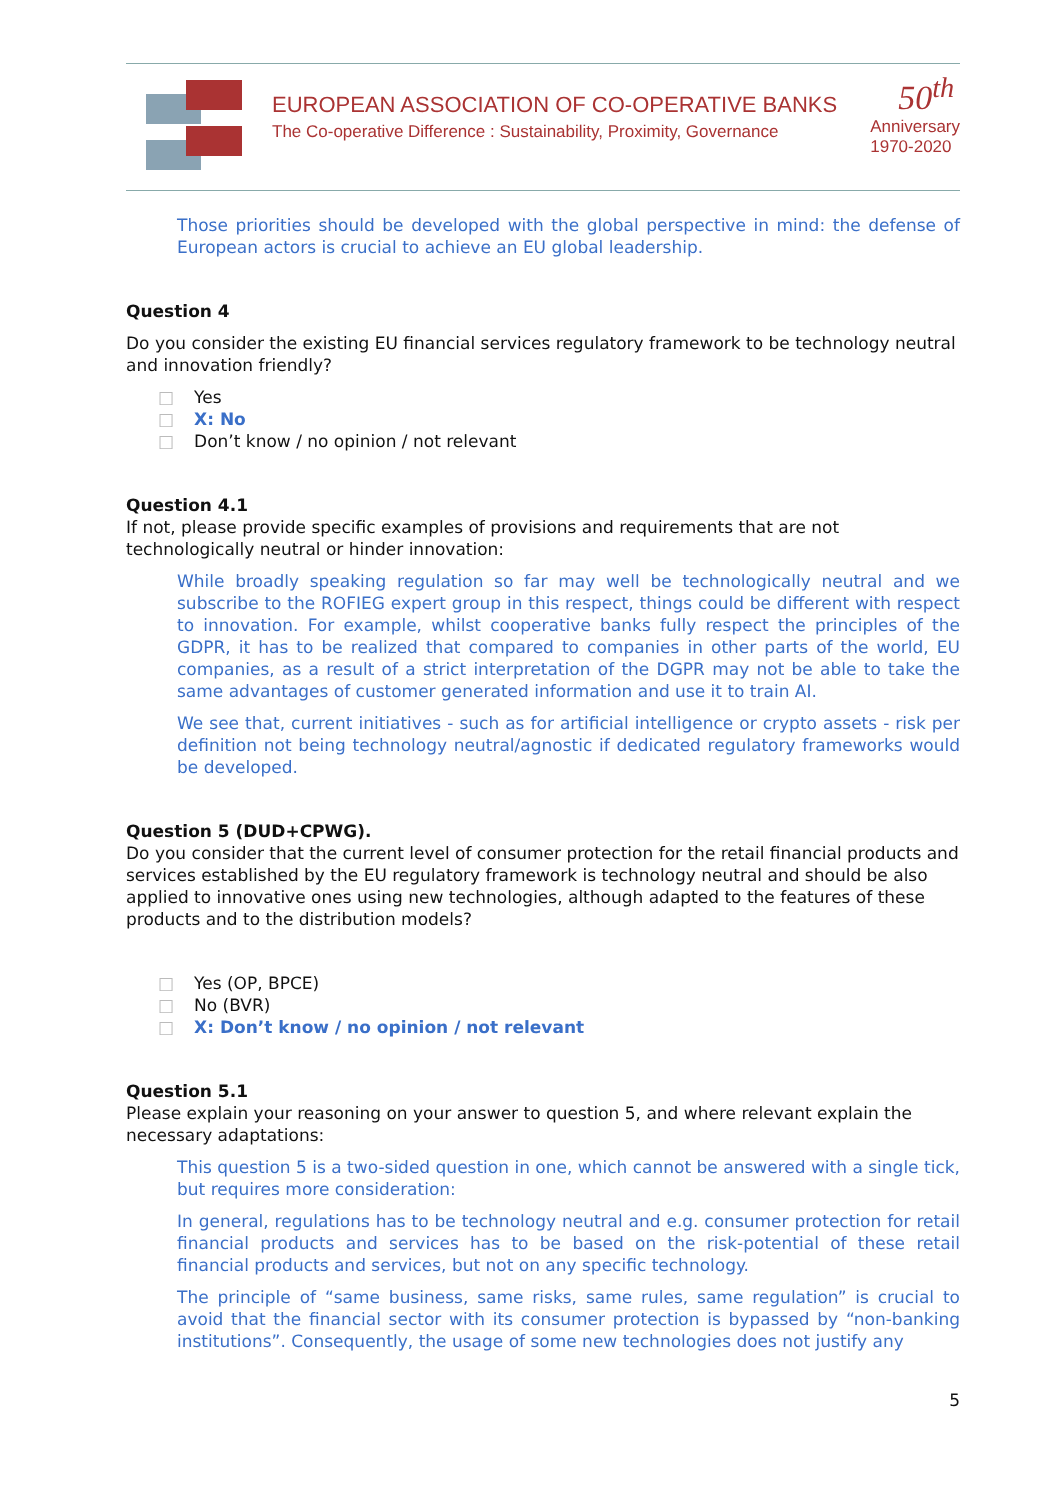EUROPEAN ASSOCIATION OF CO-OPERATIVE BANKS
The Co-operative Difference : Sustainability, Proximity, Governance
50<sup>th</sup>
Anniversary
1970-2020
Those priorities should be developed with the global perspective in mind: the defense of European actors is crucial to achieve an EU global leadership.
Question 4
Do you consider the existing EU financial services regulatory framework to be technology neutral and innovation friendly?
□ Yes
□ X: No
□ Don’t know / no opinion / not relevant
Question 4.1
If not, please provide specific examples of provisions and requirements that are not technologically neutral or hinder innovation:
While broadly speaking regulation so far may well be technologically neutral and we subscribe to the ROFIEG expert group in this respect, things could be different with respect to innovation. For example, whilst cooperative banks fully respect the principles of the GDPR, it has to be realized that compared to companies in other parts of the world, EU companies, as a result of a strict interpretation of the DGPR may not be able to take the same advantages of customer generated information and use it to train AI.
We see that, current initiatives - such as for artificial intelligence or crypto assets - risk per definition not being technology neutral/agnostic if dedicated regulatory frameworks would be developed.
Question 5 (DUD+CPWG).
Do you consider that the current level of consumer protection for the retail financial products and services established by the EU regulatory framework is technology neutral and should be also applied to innovative ones using new technologies, although adapted to the features of these products and to the distribution models?
□ Yes (OP, BPCE)
□ No (BVR)
□ X: Don’t know / no opinion / not relevant
Question 5.1
Please explain your reasoning on your answer to question 5, and where relevant explain the necessary adaptations:
This question 5 is a two-sided question in one, which cannot be answered with a single tick, but requires more consideration:
In general, regulations has to be technology neutral and e.g. consumer protection for retail financial products and services has to be based on the risk-potential of these retail financial products and services, but not on any specific technology.
The principle of “same business, same risks, same rules, same regulation” is crucial to avoid that the financial sector with its consumer protection is bypassed by “non-banking institutions”. Consequently, the usage of some new technologies does not justify any
5